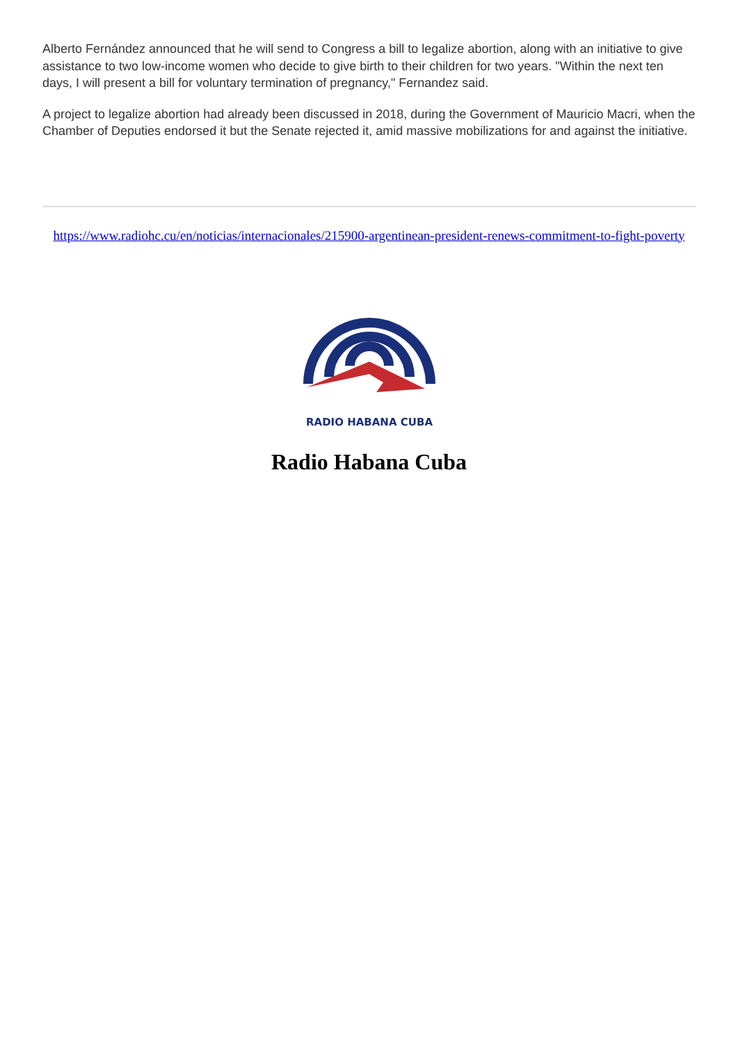Alberto Fernández announced that he will send to Congress a bill to legalize abortion, along with an initiative to give assistance to two low-income women who decide to give birth to their children for two years. "Within the next ten days, I will present a bill for voluntary termination of pregnancy," Fernandez said.
A project to legalize abortion had already been discussed in 2018, during the Government of Mauricio Macri, when the Chamber of Deputies endorsed it but the Senate rejected it, amid massive mobilizations for and against the initiative.
https://www.radiohc.cu/en/noticias/internacionales/215900-argentinean-president-renews-commitment-to-fight-poverty
RADIO HABANA CUBA
Radio Habana Cuba